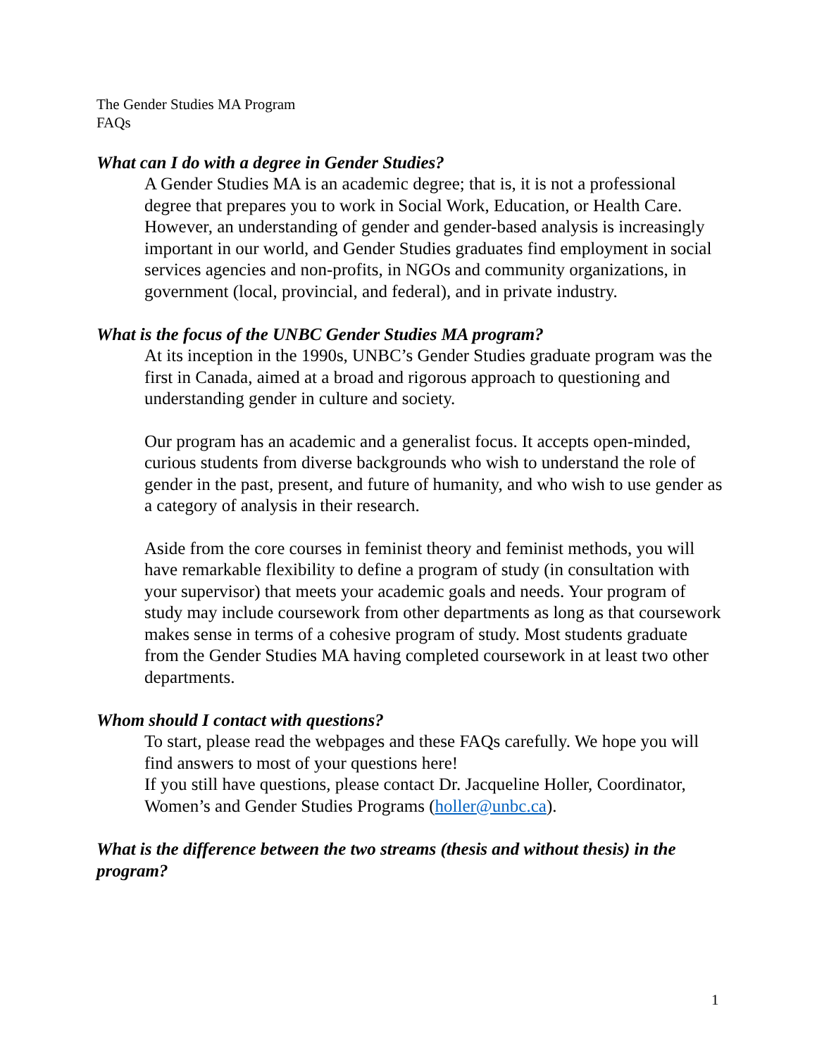The Gender Studies MA Program
FAQs
What can I do with a degree in Gender Studies?
A Gender Studies MA is an academic degree; that is, it is not a professional degree that prepares you to work in Social Work, Education, or Health Care. However, an understanding of gender and gender-based analysis is increasingly important in our world, and Gender Studies graduates find employment in social services agencies and non-profits, in NGOs and community organizations, in government (local, provincial, and federal), and in private industry.
What is the focus of the UNBC Gender Studies MA program?
At its inception in the 1990s, UNBC’s Gender Studies graduate program was the first in Canada, aimed at a broad and rigorous approach to questioning and understanding gender in culture and society.
Our program has an academic and a generalist focus. It accepts open-minded, curious students from diverse backgrounds who wish to understand the role of gender in the past, present, and future of humanity, and who wish to use gender as a category of analysis in their research.
Aside from the core courses in feminist theory and feminist methods, you will have remarkable flexibility to define a program of study (in consultation with your supervisor) that meets your academic goals and needs. Your program of study may include coursework from other departments as long as that coursework makes sense in terms of a cohesive program of study. Most students graduate from the Gender Studies MA having completed coursework in at least two other departments.
Whom should I contact with questions?
To start, please read the webpages and these FAQs carefully. We hope you will find answers to most of your questions here!
If you still have questions, please contact Dr. Jacqueline Holler, Coordinator, Women’s and Gender Studies Programs (holler@unbc.ca).
What is the difference between the two streams (thesis and without thesis) in the program?
1